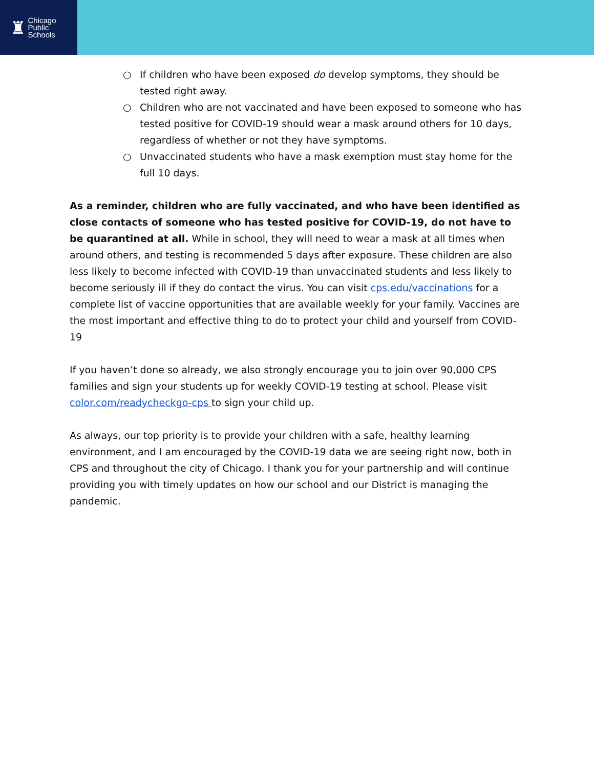♜
Chicago
Public
Schools
○ If children who have been exposed do develop symptoms, they should be tested right away.
○ Children who are not vaccinated and have been exposed to someone who has tested positive for COVID-19 should wear a mask around others for 10 days, regardless of whether or not they have symptoms.
○ Unvaccinated students who have a mask exemption must stay home for the full 10 days.
As a reminder, children who are fully vaccinated, and who have been identified as close contacts of someone who has tested positive for COVID-19, do not have to be quarantined at all. While in school, they will need to wear a mask at all times when around others, and testing is recommended 5 days after exposure. These children are also less likely to become infected with COVID-19 than unvaccinated students and less likely to become seriously ill if they do contact the virus. You can visit cps.edu/vaccinations for a complete list of vaccine opportunities that are available weekly for your family. Vaccines are the most important and effective thing to do to protect your child and yourself from COVID-19
If you haven’t done so already, we also strongly encourage you to join over 90,000 CPS families and sign your students up for weekly COVID-19 testing at school. Please visit color.com/readycheckgo-cps to sign your child up.
As always, our top priority is to provide your children with a safe, healthy learning environment, and I am encouraged by the COVID-19 data we are seeing right now, both in CPS and throughout the city of Chicago. I thank you for your partnership and will continue providing you with timely updates on how our school and our District is managing the pandemic.